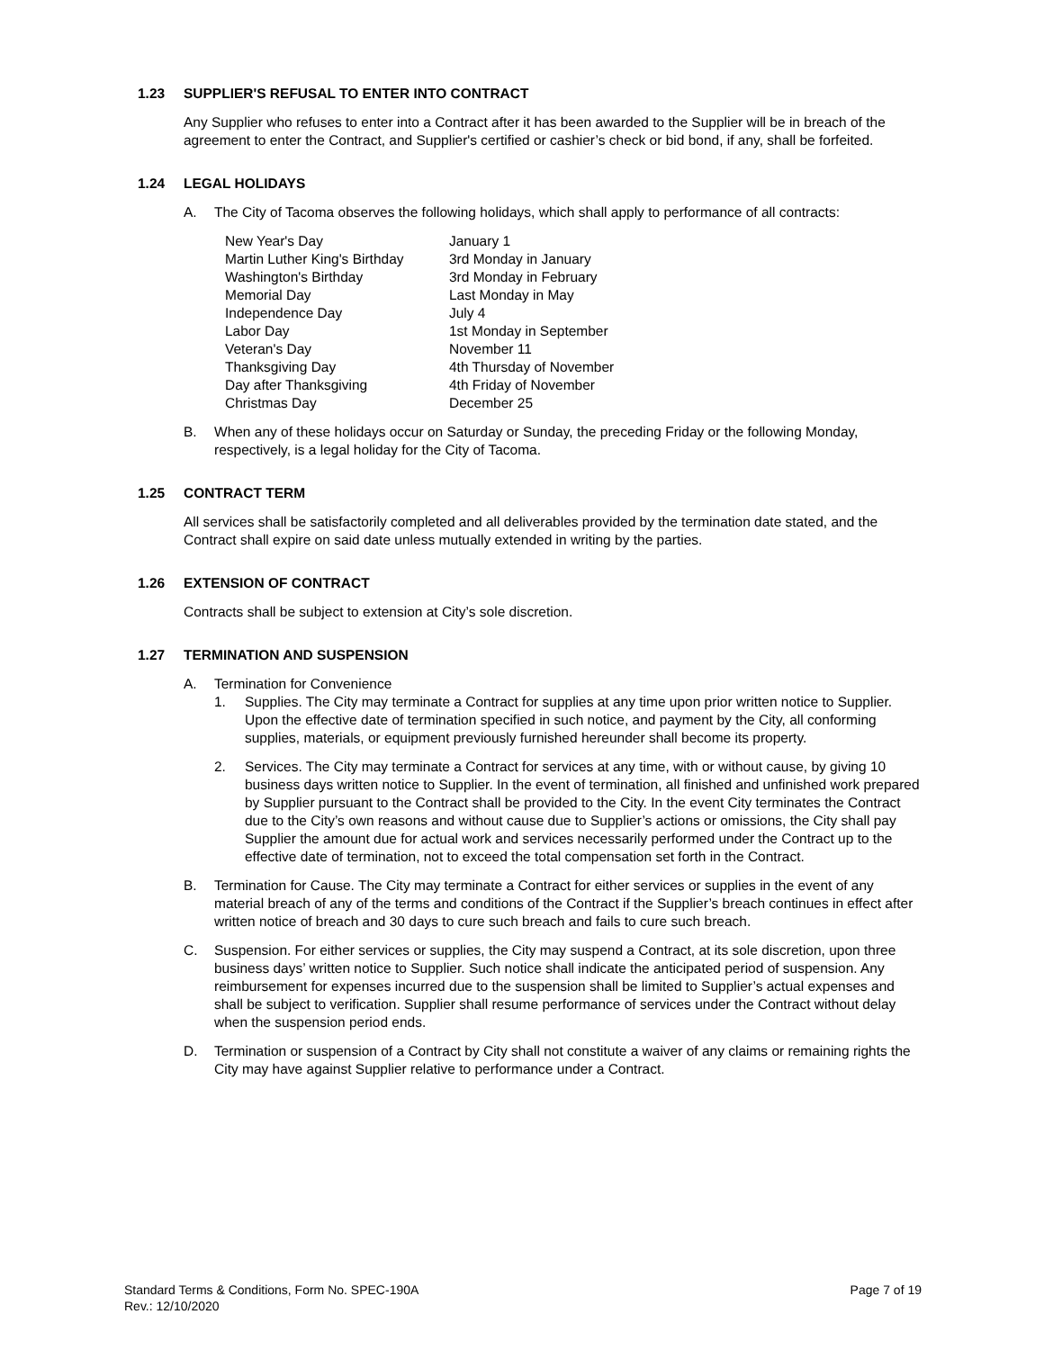1.23 SUPPLIER'S REFUSAL TO ENTER INTO CONTRACT
Any Supplier who refuses to enter into a Contract after it has been awarded to the Supplier will be in breach of the agreement to enter the Contract, and Supplier's certified or cashier’s check or bid bond, if any, shall be forfeited.
1.24 LEGAL HOLIDAYS
A. The City of Tacoma observes the following holidays, which shall apply to performance of all contracts:
| New Year's Day | January 1 |
| Martin Luther King's Birthday | 3rd Monday in January |
| Washington's Birthday | 3rd Monday in February |
| Memorial Day | Last Monday in May |
| Independence Day | July 4 |
| Labor Day | 1st Monday in September |
| Veteran's Day | November 11 |
| Thanksgiving Day | 4th Thursday of November |
| Day after Thanksgiving | 4th Friday of November |
| Christmas Day | December 25 |
B. When any of these holidays occur on Saturday or Sunday, the preceding Friday or the following Monday, respectively, is a legal holiday for the City of Tacoma.
1.25 CONTRACT TERM
All services shall be satisfactorily completed and all deliverables provided by the termination date stated, and the Contract shall expire on said date unless mutually extended in writing by the parties.
1.26 EXTENSION OF CONTRACT
Contracts shall be subject to extension at City’s sole discretion.
1.27 TERMINATION AND SUSPENSION
A. Termination for Convenience
1. Supplies. The City may terminate a Contract for supplies at any time upon prior written notice to Supplier. Upon the effective date of termination specified in such notice, and payment by the City, all conforming supplies, materials, or equipment previously furnished hereunder shall become its property.
2. Services. The City may terminate a Contract for services at any time, with or without cause, by giving 10 business days written notice to Supplier. In the event of termination, all finished and unfinished work prepared by Supplier pursuant to the Contract shall be provided to the City. In the event City terminates the Contract due to the City’s own reasons and without cause due to Supplier’s actions or omissions, the City shall pay Supplier the amount due for actual work and services necessarily performed under the Contract up to the effective date of termination, not to exceed the total compensation set forth in the Contract.
B. Termination for Cause. The City may terminate a Contract for either services or supplies in the event of any material breach of any of the terms and conditions of the Contract if the Supplier’s breach continues in effect after written notice of breach and 30 days to cure such breach and fails to cure such breach.
C. Suspension. For either services or supplies, the City may suspend a Contract, at its sole discretion, upon three business days’ written notice to Supplier. Such notice shall indicate the anticipated period of suspension. Any reimbursement for expenses incurred due to the suspension shall be limited to Supplier’s actual expenses and shall be subject to verification. Supplier shall resume performance of services under the Contract without delay when the suspension period ends.
D. Termination or suspension of a Contract by City shall not constitute a waiver of any claims or remaining rights the City may have against Supplier relative to performance under a Contract.
Standard Terms & Conditions, Form No. SPEC-190A
Rev.: 12/10/2020
Page 7 of 19